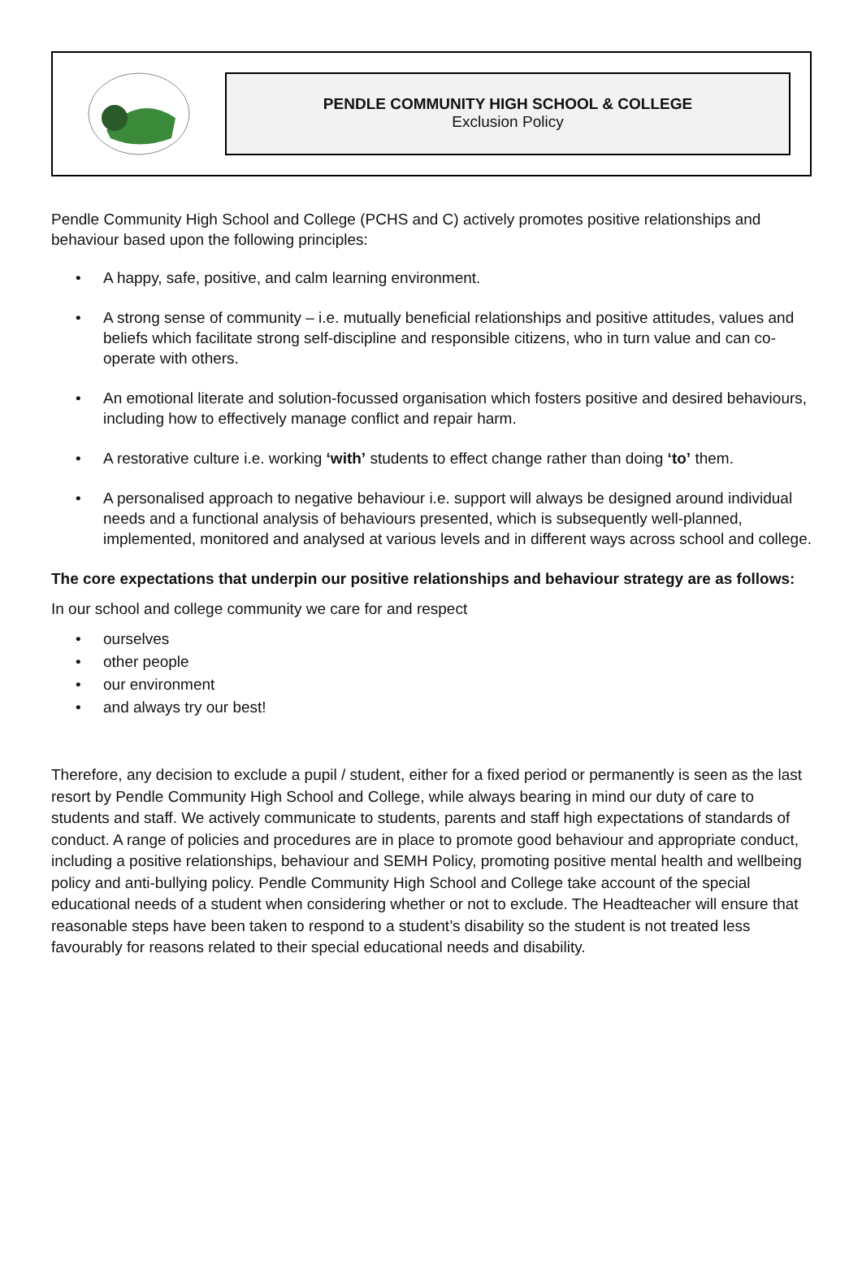PENDLE COMMUNITY HIGH SCHOOL & COLLEGE
Exclusion Policy
Pendle Community High School and College (PCHS and C) actively promotes positive relationships and behaviour based upon the following principles:
• A happy, safe, positive, and calm learning environment.
• A strong sense of community – i.e. mutually beneficial relationships and positive attitudes, values and beliefs which facilitate strong self-discipline and responsible citizens, who in turn value and can co-operate with others.
• An emotional literate and solution-focussed organisation which fosters positive and desired behaviours, including how to effectively manage conflict and repair harm.
• A restorative culture i.e. working ‘with’ students to effect change rather than doing ‘to’ them.
• A personalised approach to negative behaviour i.e. support will always be designed around individual needs and a functional analysis of behaviours presented, which is subsequently well-planned, implemented, monitored and analysed at various levels and in different ways across school and college.
The core expectations that underpin our positive relationships and behaviour strategy are as follows:
In our school and college community we care for and respect
• ourselves
• other people
• our environment
• and always try our best!
Therefore, any decision to exclude a pupil / student, either for a fixed period or permanently is seen as the last resort by Pendle Community High School and College, while always bearing in mind our duty of care to students and staff. We actively communicate to students, parents and staff high expectations of standards of conduct. A range of policies and procedures are in place to promote good behaviour and appropriate conduct, including a positive relationships, behaviour and SEMH Policy, promoting positive mental health and wellbeing policy and anti-bullying policy. Pendle Community High School and College take account of the special educational needs of a student when considering whether or not to exclude. The Headteacher will ensure that reasonable steps have been taken to respond to a student’s disability so the student is not treated less favourably for reasons related to their special educational needs and disability.